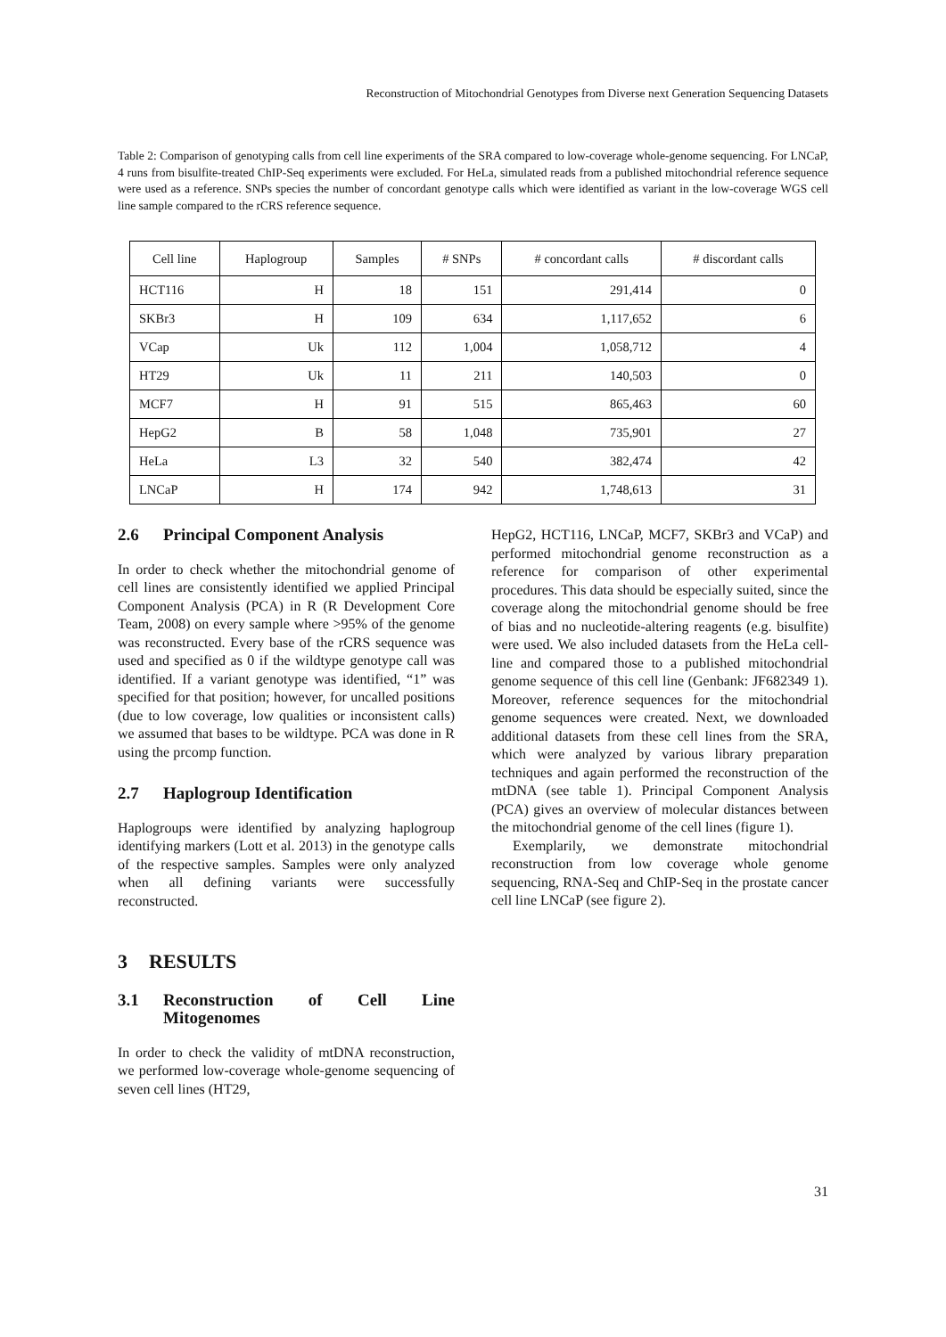Reconstruction of Mitochondrial Genotypes from Diverse next Generation Sequencing Datasets
Table 2: Comparison of genotyping calls from cell line experiments of the SRA compared to low-coverage whole-genome sequencing. For LNCaP, 4 runs from bisulfite-treated ChIP-Seq experiments were excluded. For HeLa, simulated reads from a published mitochondrial reference sequence were used as a reference. SNPs species the number of concordant genotype calls which were identified as variant in the low-coverage WGS cell line sample compared to the rCRS reference sequence.
| Cell line | Haplogroup | Samples | # SNPs | # concordant calls | # discordant calls |
| --- | --- | --- | --- | --- | --- |
| HCT116 | H | 18 | 151 | 291,414 | 0 |
| SKBr3 | H | 109 | 634 | 1,117,652 | 6 |
| VCap | Uk | 112 | 1,004 | 1,058,712 | 4 |
| HT29 | Uk | 11 | 211 | 140,503 | 0 |
| MCF7 | H | 91 | 515 | 865,463 | 60 |
| HepG2 | B | 58 | 1,048 | 735,901 | 27 |
| HeLa | L3 | 32 | 540 | 382,474 | 42 |
| LNCaP | H | 174 | 942 | 1,748,613 | 31 |
2.6 Principal Component Analysis
In order to check whether the mitochondrial genome of cell lines are consistently identified we applied Principal Component Analysis (PCA) in R (R Development Core Team, 2008) on every sample where >95% of the genome was reconstructed. Every base of the rCRS sequence was used and specified as 0 if the wildtype genotype call was identified. If a variant genotype was identified, “1” was specified for that position; however, for uncalled positions (due to low coverage, low qualities or inconsistent calls) we assumed that bases to be wildtype. PCA was done in R using the prcomp function.
2.7 Haplogroup Identification
Haplogroups were identified by analyzing haplogroup identifying markers (Lott et al. 2013) in the genotype calls of the respective samples. Samples were only analyzed when all defining variants were successfully reconstructed.
3 RESULTS
3.1 Reconstruction of Cell Line Mitogenomes
In order to check the validity of mtDNA reconstruction, we performed low-coverage whole-genome sequencing of seven cell lines (HT29,
HepG2, HCT116, LNCaP, MCF7, SKBr3 and VCaP) and performed mitochondrial genome reconstruction as a reference for comparison of other experimental procedures. This data should be especially suited, since the coverage along the mitochondrial genome should be free of bias and no nucleotide-altering reagents (e.g. bisulfite) were used. We also included datasets from the HeLa cell-line and compared those to a published mitochondrial genome sequence of this cell line (Genbank: JF682349 1). Moreover, reference sequences for the mitochondrial genome sequences were created. Next, we downloaded additional datasets from these cell lines from the SRA, which were analyzed by various library preparation techniques and again performed the reconstruction of the mtDNA (see table 1). Principal Component Analysis (PCA) gives an overview of molecular distances between the mitochondrial genome of the cell lines (figure 1).
Exemplarily, we demonstrate mitochondrial reconstruction from low coverage whole genome sequencing, RNA-Seq and ChIP-Seq in the prostate cancer cell line LNCaP (see figure 2).
31